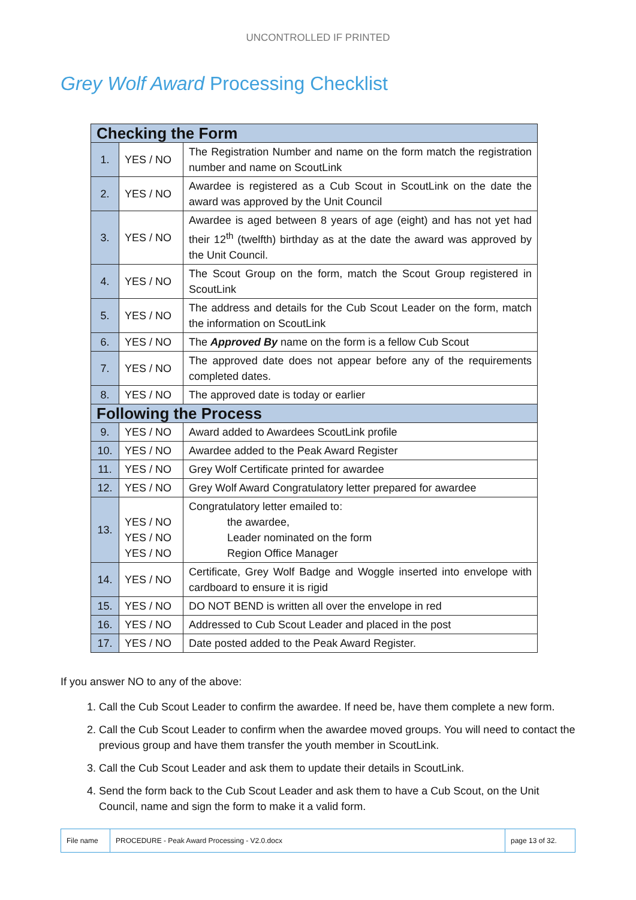UNCONTROLLED IF PRINTED
Grey Wolf Award Processing Checklist
| Checking the Form | | |
| 1. | YES / NO | The Registration Number and name on the form match the registration number and name on ScoutLink |
| 2. | YES / NO | Awardee is registered as a Cub Scout in ScoutLink on the date the award was approved by the Unit Council |
| 3. | YES / NO | Awardee is aged between 8 years of age (eight) and has not yet had their 12<sup>th</sup> (twelfth) birthday as at the date the award was approved by the Unit Council. |
| 4. | YES / NO | The Scout Group on the form, match the Scout Group registered in ScoutLink |
| 5. | YES / NO | The address and details for the Cub Scout Leader on the form, match the information on ScoutLink |
| 6. | YES / NO | The Approved By name on the form is a fellow Cub Scout |
| 7. | YES / NO | The approved date does not appear before any of the requirements completed dates. |
| 8. | YES / NO | The approved date is today or earlier |
| Following the Process | | |
| 9. | YES / NO | Award added to Awardees ScoutLink profile |
| 10. | YES / NO | Awardee added to the Peak Award Register |
| 11. | YES / NO | Grey Wolf Certificate printed for awardee |
| 12. | YES / NO | Grey Wolf Award Congratulatory letter prepared for awardee |
| 13. | YES / NO YES / NO YES / NO | Congratulatory letter emailed to: the awardee, Leader nominated on the form Region Office Manager |
| 14. | YES / NO | Certificate, Grey Wolf Badge and Woggle inserted into envelope with cardboard to ensure it is rigid |
| 15. | YES / NO | DO NOT BEND is written all over the envelope in red |
| 16. | YES / NO | Addressed to Cub Scout Leader and placed in the post |
| 17. | YES / NO | Date posted added to the Peak Award Register. |
If you answer NO to any of the above:
1. Call the Cub Scout Leader to confirm the awardee. If need be, have them complete a new form.
2. Call the Cub Scout Leader to confirm when the awardee moved groups. You will need to contact the previous group and have them transfer the youth member in ScoutLink.
3. Call the Cub Scout Leader and ask them to update their details in ScoutLink.
4. Send the form back to the Cub Scout Leader and ask them to have a Cub Scout, on the Unit Council, name and sign the form to make it a valid form.
| File name | PROCEDURE - Peak Award Processing - V2.0.docx | page 13 of 32. |